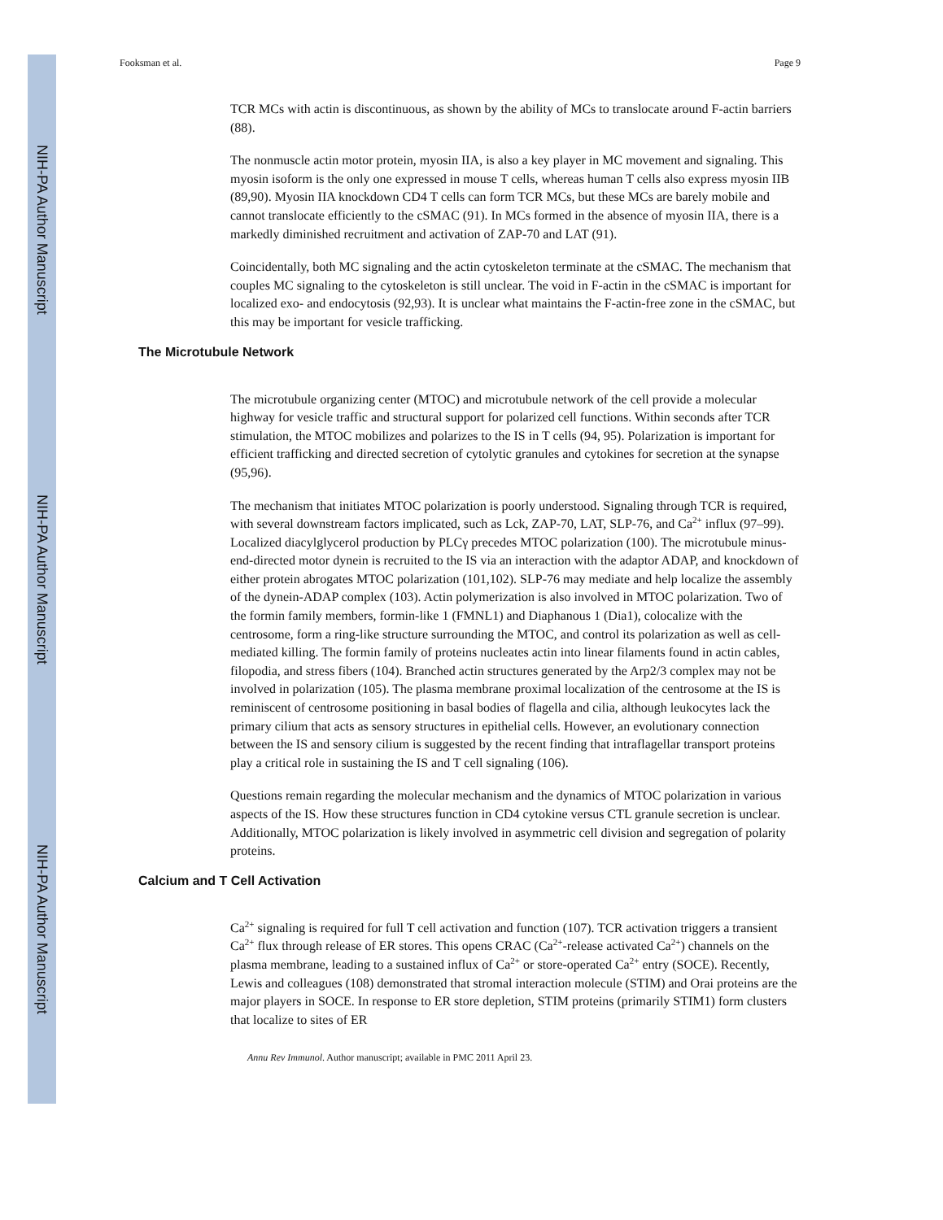NIH-PA Author Manuscript
NIH-PA Author Manuscript
NIH-PA Author Manuscript
Fooksman et al. Page 9
TCR MCs with actin is discontinuous, as shown by the ability of MCs to translocate around F-actin barriers (88).
The nonmuscle actin motor protein, myosin IIA, is also a key player in MC movement and signaling. This myosin isoform is the only one expressed in mouse T cells, whereas human T cells also express myosin IIB (89,90). Myosin IIA knockdown CD4 T cells can form TCR MCs, but these MCs are barely mobile and cannot translocate efficiently to the cSMAC (91). In MCs formed in the absence of myosin IIA, there is a markedly diminished recruitment and activation of ZAP-70 and LAT (91).
Coincidentally, both MC signaling and the actin cytoskeleton terminate at the cSMAC. The mechanism that couples MC signaling to the cytoskeleton is still unclear. The void in F-actin in the cSMAC is important for localized exo- and endocytosis (92,93). It is unclear what maintains the F-actin-free zone in the cSMAC, but this may be important for vesicle trafficking.
The Microtubule Network
The microtubule organizing center (MTOC) and microtubule network of the cell provide a molecular highway for vesicle traffic and structural support for polarized cell functions. Within seconds after TCR stimulation, the MTOC mobilizes and polarizes to the IS in T cells (94, 95). Polarization is important for efficient trafficking and directed secretion of cytolytic granules and cytokines for secretion at the synapse (95,96).
The mechanism that initiates MTOC polarization is poorly understood. Signaling through TCR is required, with several downstream factors implicated, such as Lck, ZAP-70, LAT, SLP-76, and Ca<sup>2+</sup> influx (97–99). Localized diacylglycerol production by PLCγ precedes MTOC polarization (100). The microtubule minus-end-directed motor dynein is recruited to the IS via an interaction with the adaptor ADAP, and knockdown of either protein abrogates MTOC polarization (101,102). SLP-76 may mediate and help localize the assembly of the dynein-ADAP complex (103). Actin polymerization is also involved in MTOC polarization. Two of the formin family members, formin-like 1 (FMNL1) and Diaphanous 1 (Dia1), colocalize with the centrosome, form a ring-like structure surrounding the MTOC, and control its polarization as well as cell-mediated killing. The formin family of proteins nucleates actin into linear filaments found in actin cables, filopodia, and stress fibers (104). Branched actin structures generated by the Arp2/3 complex may not be involved in polarization (105). The plasma membrane proximal localization of the centrosome at the IS is reminiscent of centrosome positioning in basal bodies of flagella and cilia, although leukocytes lack the primary cilium that acts as sensory structures in epithelial cells. However, an evolutionary connection between the IS and sensory cilium is suggested by the recent finding that intraflagellar transport proteins play a critical role in sustaining the IS and T cell signaling (106).
Questions remain regarding the molecular mechanism and the dynamics of MTOC polarization in various aspects of the IS. How these structures function in CD4 cytokine versus CTL granule secretion is unclear. Additionally, MTOC polarization is likely involved in asymmetric cell division and segregation of polarity proteins.
Calcium and T Cell Activation
Ca<sup>2+</sup> signaling is required for full T cell activation and function (107). TCR activation triggers a transient Ca<sup>2+</sup> flux through release of ER stores. This opens CRAC (Ca<sup>2+</sup>-release activated Ca<sup>2+</sup>) channels on the plasma membrane, leading to a sustained influx of Ca<sup>2+</sup> or store-operated Ca<sup>2+</sup> entry (SOCE). Recently, Lewis and colleagues (108) demonstrated that stromal interaction molecule (STIM) and Orai proteins are the major players in SOCE. In response to ER store depletion, STIM proteins (primarily STIM1) form clusters that localize to sites of ER
Annu Rev Immunol. Author manuscript; available in PMC 2011 April 23.